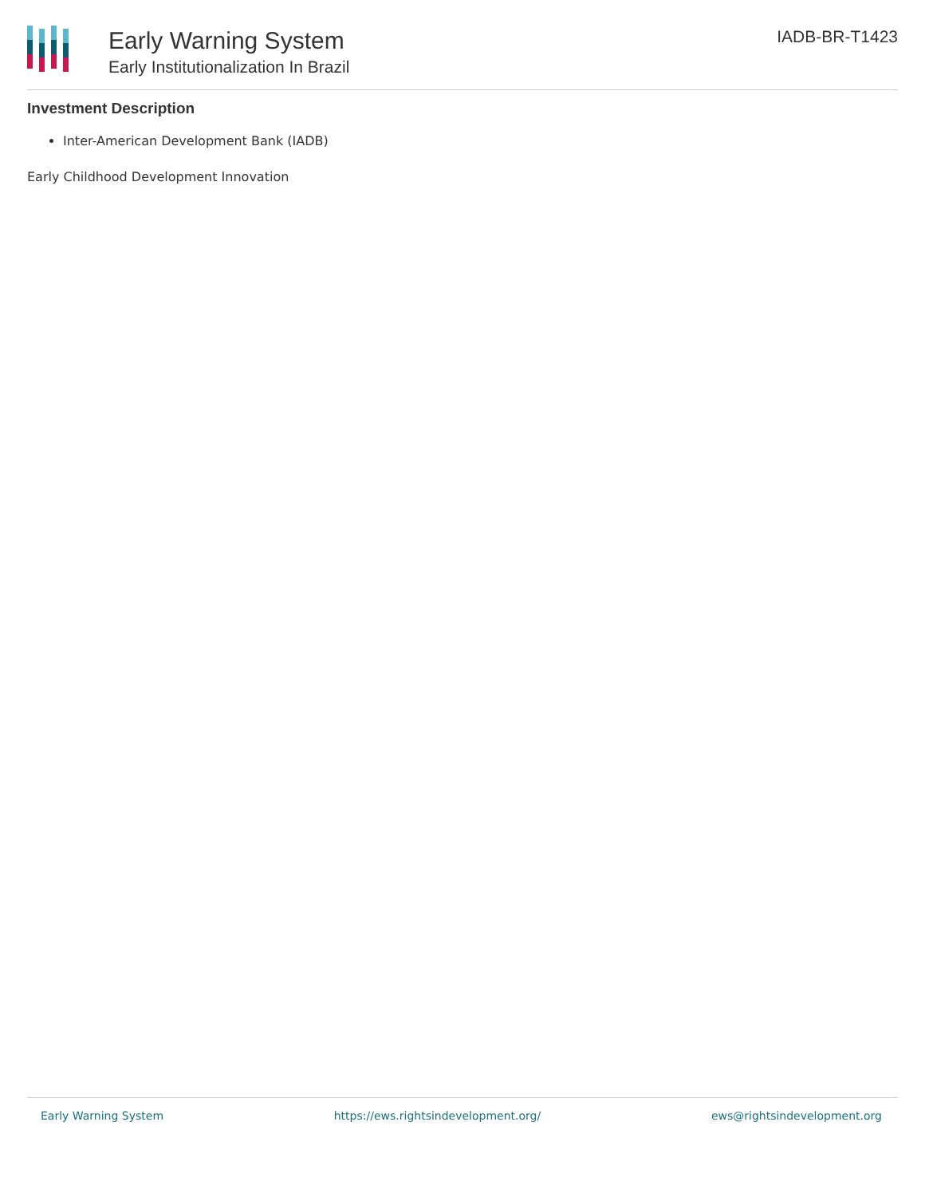Early Warning System
Early Institutionalization In Brazil
IADB-BR-T1423
Investment Description
Inter-American Development Bank (IADB)
Early Childhood Development Innovation
Early Warning System https://ews.rightsindevelopment.org/ ews@rightsindevelopment.org